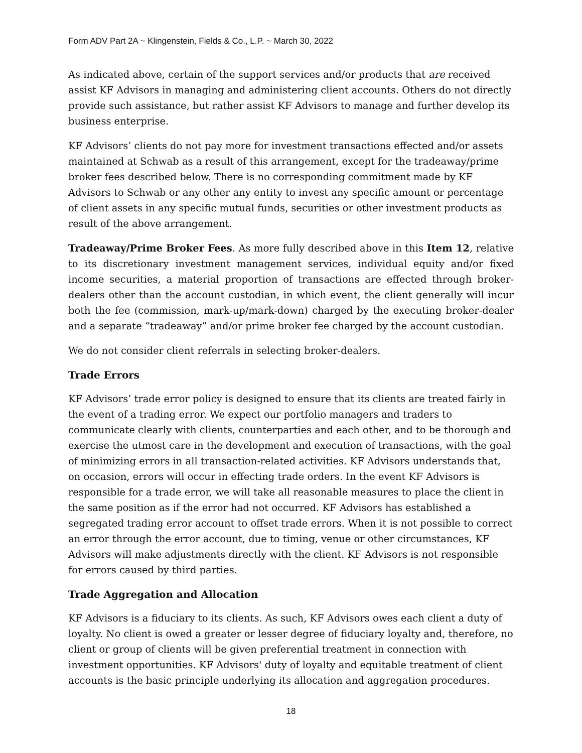Form ADV Part 2A ~ Klingenstein, Fields & Co., L.P. ~ March 30, 2022
As indicated above, certain of the support services and/or products that are received assist KF Advisors in managing and administering client accounts. Others do not directly provide such assistance, but rather assist KF Advisors to manage and further develop its business enterprise.
KF Advisors’ clients do not pay more for investment transactions effected and/or assets maintained at Schwab as a result of this arrangement, except for the tradeaway/prime broker fees described below. There is no corresponding commitment made by KF Advisors to Schwab or any other any entity to invest any specific amount or percentage of client assets in any specific mutual funds, securities or other investment products as result of the above arrangement.
Tradeaway/Prime Broker Fees. As more fully described above in this Item 12, relative to its discretionary investment management services, individual equity and/or fixed income securities, a material proportion of transactions are effected through broker-dealers other than the account custodian, in which event, the client generally will incur both the fee (commission, mark-up/mark-down) charged by the executing broker-dealer and a separate “tradeaway” and/or prime broker fee charged by the account custodian.
We do not consider client referrals in selecting broker-dealers.
Trade Errors
KF Advisors’ trade error policy is designed to ensure that its clients are treated fairly in the event of a trading error. We expect our portfolio managers and traders to communicate clearly with clients, counterparties and each other, and to be thorough and exercise the utmost care in the development and execution of transactions, with the goal of minimizing errors in all transaction-related activities. KF Advisors understands that, on occasion, errors will occur in effecting trade orders. In the event KF Advisors is responsible for a trade error, we will take all reasonable measures to place the client in the same position as if the error had not occurred. KF Advisors has established a segregated trading error account to offset trade errors. When it is not possible to correct an error through the error account, due to timing, venue or other circumstances, KF Advisors will make adjustments directly with the client. KF Advisors is not responsible for errors caused by third parties.
Trade Aggregation and Allocation
KF Advisors is a fiduciary to its clients. As such, KF Advisors owes each client a duty of loyalty. No client is owed a greater or lesser degree of fiduciary loyalty and, therefore, no client or group of clients will be given preferential treatment in connection with investment opportunities. KF Advisors' duty of loyalty and equitable treatment of client accounts is the basic principle underlying its allocation and aggregation procedures.
18